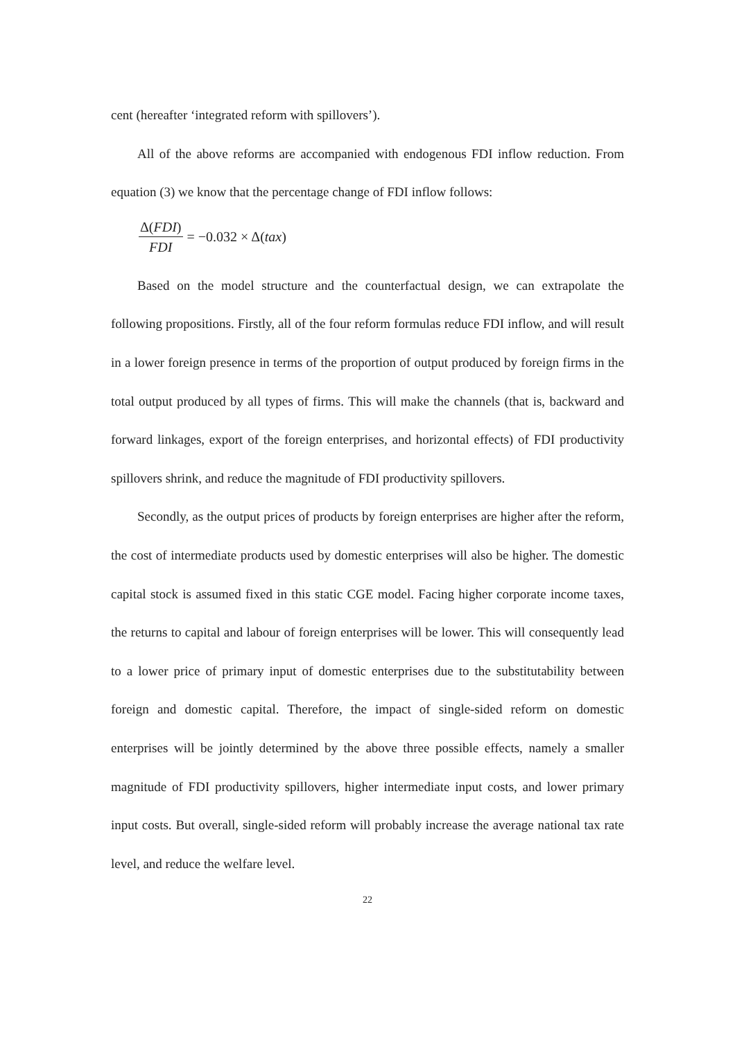cent (hereafter ‘integrated reform with spillovers’).
All of the above reforms are accompanied with endogenous FDI inflow reduction. From equation (3) we know that the percentage change of FDI inflow follows:
Δ(FDI) FDI = −0.032 × Δ(tax)
Based on the model structure and the counterfactual design, we can extrapolate the following propositions. Firstly, all of the four reform formulas reduce FDI inflow, and will result in a lower foreign presence in terms of the proportion of output produced by foreign firms in the total output produced by all types of firms. This will make the channels (that is, backward and forward linkages, export of the foreign enterprises, and horizontal effects) of FDI productivity spillovers shrink, and reduce the magnitude of FDI productivity spillovers.
Secondly, as the output prices of products by foreign enterprises are higher after the reform, the cost of intermediate products used by domestic enterprises will also be higher. The domestic capital stock is assumed fixed in this static CGE model. Facing higher corporate income taxes, the returns to capital and labour of foreign enterprises will be lower. This will consequently lead to a lower price of primary input of domestic enterprises due to the substitutability between foreign and domestic capital. Therefore, the impact of single-sided reform on domestic enterprises will be jointly determined by the above three possible effects, namely a smaller magnitude of FDI productivity spillovers, higher intermediate input costs, and lower primary input costs. But overall, single-sided reform will probably increase the average national tax rate level, and reduce the welfare level.
22